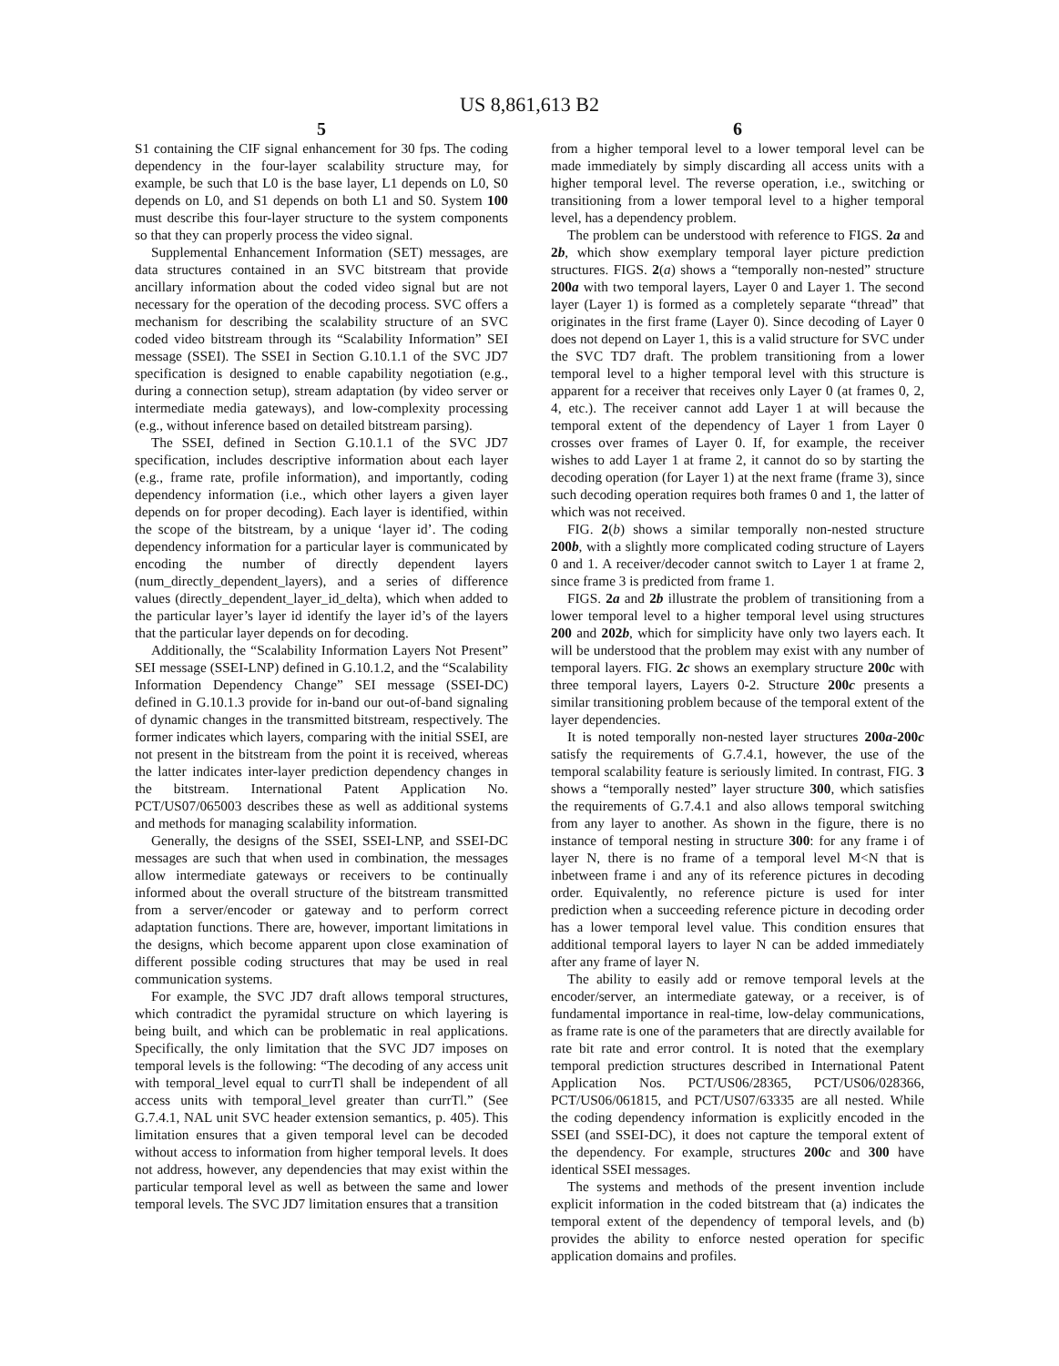US 8,861,613 B2
5
S1 containing the CIF signal enhancement for 30 fps. The coding dependency in the four-layer scalability structure may, for example, be such that L0 is the base layer, L1 depends on L0, S0 depends on L0, and S1 depends on both L1 and S0. System 100 must describe this four-layer structure to the system components so that they can properly process the video signal.
Supplemental Enhancement Information (SET) messages, are data structures contained in an SVC bitstream that provide ancillary information about the coded video signal but are not necessary for the operation of the decoding process. SVC offers a mechanism for describing the scalability structure of an SVC coded video bitstream through its “Scalability Information” SEI message (SSEI). The SSEI in Section G.10.1.1 of the SVC JD7 specification is designed to enable capability negotiation (e.g., during a connection setup), stream adaptation (by video server or intermediate media gateways), and low-complexity processing (e.g., without inference based on detailed bitstream parsing).
The SSEI, defined in Section G.10.1.1 of the SVC JD7 specification, includes descriptive information about each layer (e.g., frame rate, profile information), and importantly, coding dependency information (i.e., which other layers a given layer depends on for proper decoding). Each layer is identified, within the scope of the bitstream, by a unique ‘layer id’. The coding dependency information for a particular layer is communicated by encoding the number of directly dependent layers (num_directly_dependent_layers), and a series of difference values (directly_dependent_layer_id_delta), which when added to the particular layer’s layer id identify the layer id’s of the layers that the particular layer depends on for decoding.
Additionally, the “Scalability Information Layers Not Present” SEI message (SSEI-LNP) defined in G.10.1.2, and the “Scalability Information Dependency Change” SEI message (SSEI-DC) defined in G.10.1.3 provide for in-band our out-of-band signaling of dynamic changes in the transmitted bitstream, respectively. The former indicates which layers, comparing with the initial SSEI, are not present in the bitstream from the point it is received, whereas the latter indicates inter-layer prediction dependency changes in the bitstream. International Patent Application No. PCT/US07/065003 describes these as well as additional systems and methods for managing scalability information.
Generally, the designs of the SSEI, SSEI-LNP, and SSEI-DC messages are such that when used in combination, the messages allow intermediate gateways or receivers to be continually informed about the overall structure of the bitstream transmitted from a server/encoder or gateway and to perform correct adaptation functions. There are, however, important limitations in the designs, which become apparent upon close examination of different possible coding structures that may be used in real communication systems.
For example, the SVC JD7 draft allows temporal structures, which contradict the pyramidal structure on which layering is being built, and which can be problematic in real applications. Specifically, the only limitation that the SVC JD7 imposes on temporal levels is the following: “The decoding of any access unit with temporal_level equal to currTl shall be independent of all access units with temporal_level greater than currTl.” (See G.7.4.1, NAL unit SVC header extension semantics, p. 405). This limitation ensures that a given temporal level can be decoded without access to information from higher temporal levels. It does not address, however, any dependencies that may exist within the particular temporal level as well as between the same and lower temporal levels. The SVC JD7 limitation ensures that a transition
6
from a higher temporal level to a lower temporal level can be made immediately by simply discarding all access units with a higher temporal level. The reverse operation, i.e., switching or transitioning from a lower temporal level to a higher temporal level, has a dependency problem.
The problem can be understood with reference to FIGS. 2a and 2b, which show exemplary temporal layer picture prediction structures. FIGS. 2(a) shows a “temporally non-nested” structure 200a with two temporal layers, Layer 0 and Layer 1. The second layer (Layer 1) is formed as a completely separate “thread” that originates in the first frame (Layer 0). Since decoding of Layer 0 does not depend on Layer 1, this is a valid structure for SVC under the SVC TD7 draft. The problem transitioning from a lower temporal level to a higher temporal level with this structure is apparent for a receiver that receives only Layer 0 (at frames 0, 2, 4, etc.). The receiver cannot add Layer 1 at will because the temporal extent of the dependency of Layer 1 from Layer 0 crosses over frames of Layer 0. If, for example, the receiver wishes to add Layer 1 at frame 2, it cannot do so by starting the decoding operation (for Layer 1) at the next frame (frame 3), since such decoding operation requires both frames 0 and 1, the latter of which was not received.
FIG. 2(b) shows a similar temporally non-nested structure 200b, with a slightly more complicated coding structure of Layers 0 and 1. A receiver/decoder cannot switch to Layer 1 at frame 2, since frame 3 is predicted from frame 1.
FIGS. 2a and 2b illustrate the problem of transitioning from a lower temporal level to a higher temporal level using structures 200 and 202b, which for simplicity have only two layers each. It will be understood that the problem may exist with any number of temporal layers. FIG. 2c shows an exemplary structure 200c with three temporal layers, Layers 0-2. Structure 200c presents a similar transitioning problem because of the temporal extent of the layer dependencies.
It is noted temporally non-nested layer structures 200a-200c satisfy the requirements of G.7.4.1, however, the use of the temporal scalability feature is seriously limited. In contrast, FIG. 3 shows a “temporally nested” layer structure 300, which satisfies the requirements of G.7.4.1 and also allows temporal switching from any layer to another. As shown in the figure, there is no instance of temporal nesting in structure 300: for any frame i of layer N, there is no frame of a temporal level M<N that is inbetween frame i and any of its reference pictures in decoding order. Equivalently, no reference picture is used for inter prediction when a succeeding reference picture in decoding order has a lower temporal level value. This condition ensures that additional temporal layers to layer N can be added immediately after any frame of layer N.
The ability to easily add or remove temporal levels at the encoder/server, an intermediate gateway, or a receiver, is of fundamental importance in real-time, low-delay communications, as frame rate is one of the parameters that are directly available for rate bit rate and error control. It is noted that the exemplary temporal prediction structures described in International Patent Application Nos. PCT/US06/28365, PCT/US06/028366, PCT/US06/061815, and PCT/US07/63335 are all nested. While the coding dependency information is explicitly encoded in the SSEI (and SSEI-DC), it does not capture the temporal extent of the dependency. For example, structures 200c and 300 have identical SSEI messages.
The systems and methods of the present invention include explicit information in the coded bitstream that (a) indicates the temporal extent of the dependency of temporal levels, and (b) provides the ability to enforce nested operation for specific application domains and profiles.